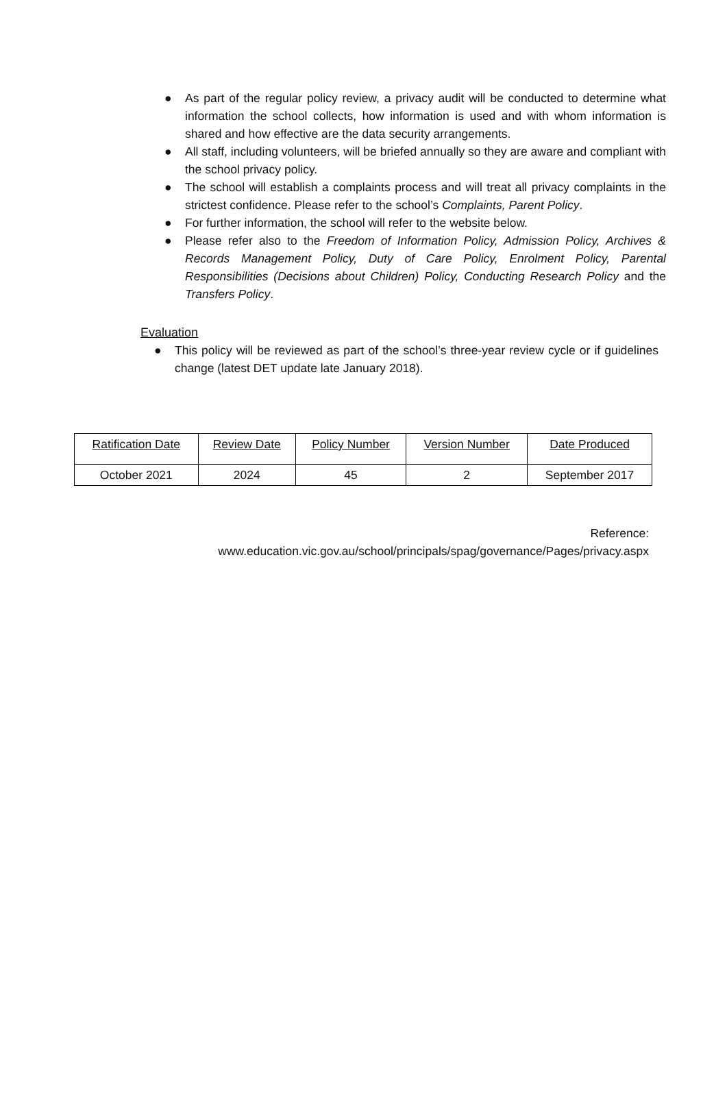● As part of the regular policy review, a privacy audit will be conducted to determine what information the school collects, how information is used and with whom information is shared and how effective are the data security arrangements.
● All staff, including volunteers, will be briefed annually so they are aware and compliant with the school privacy policy.
● The school will establish a complaints process and will treat all privacy complaints in the strictest confidence. Please refer to the school’s Complaints, Parent Policy.
● For further information, the school will refer to the website below.
● Please refer also to the Freedom of Information Policy, Admission Policy, Archives & Records Management Policy, Duty of Care Policy, Enrolment Policy, Parental Responsibilities (Decisions about Children) Policy, Conducting Research Policy and the Transfers Policy.
Evaluation
● This policy will be reviewed as part of the school’s three-year review cycle or if guidelines change (latest DET update late January 2018).
| Ratification Date | Review Date | Policy Number | Version Number | Date Produced |
| --- | --- | --- | --- | --- |
| October 2021 | 2024 | 45 | 2 | September 2017 |
Reference:
www.education.vic.gov.au/school/principals/spag/governance/Pages/privacy.aspx